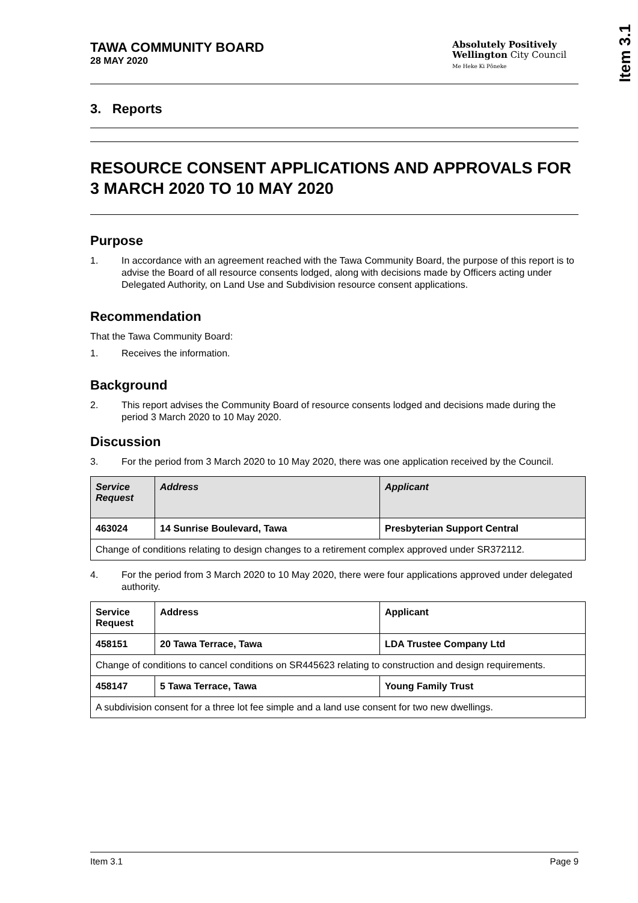Item 3.1
TAWA COMMUNITY BOARD
28 MAY 2020
Absolutely Positively
Wellington City Council
Me Heke Ki Pōneke
3. Reports
RESOURCE CONSENT APPLICATIONS AND APPROVALS FOR 3 MARCH 2020 TO 10 MAY 2020
Purpose
1. In accordance with an agreement reached with the Tawa Community Board, the purpose of this report is to advise the Board of all resource consents lodged, along with decisions made by Officers acting under Delegated Authority, on Land Use and Subdivision resource consent applications.
Recommendation
That the Tawa Community Board:
1. Receives the information.
Background
2. This report advises the Community Board of resource consents lodged and decisions made during the period 3 March 2020 to 10 May 2020.
Discussion
3. For the period from 3 March 2020 to 10 May 2020, there was one application received by the Council.
| Service Request | Address | Applicant |
| --- | --- | --- |
| 463024 | 14 Sunrise Boulevard, Tawa | Presbyterian Support Central |
| Change of conditions relating to design changes to a retirement complex approved under SR372112. | | |
4. For the period from 3 March 2020 to 10 May 2020, there were four applications approved under delegated authority.
| Service Request | Address | Applicant |
| --- | --- | --- |
| 458151 | 20 Tawa Terrace, Tawa | LDA Trustee Company Ltd |
| Change of conditions to cancel conditions on SR445623 relating to construction and design requirements. | | |
| 458147 | 5 Tawa Terrace, Tawa | Young Family Trust |
| A subdivision consent for a three lot fee simple and a land use consent for two new dwellings. | | |
Item 3.1 Page 9